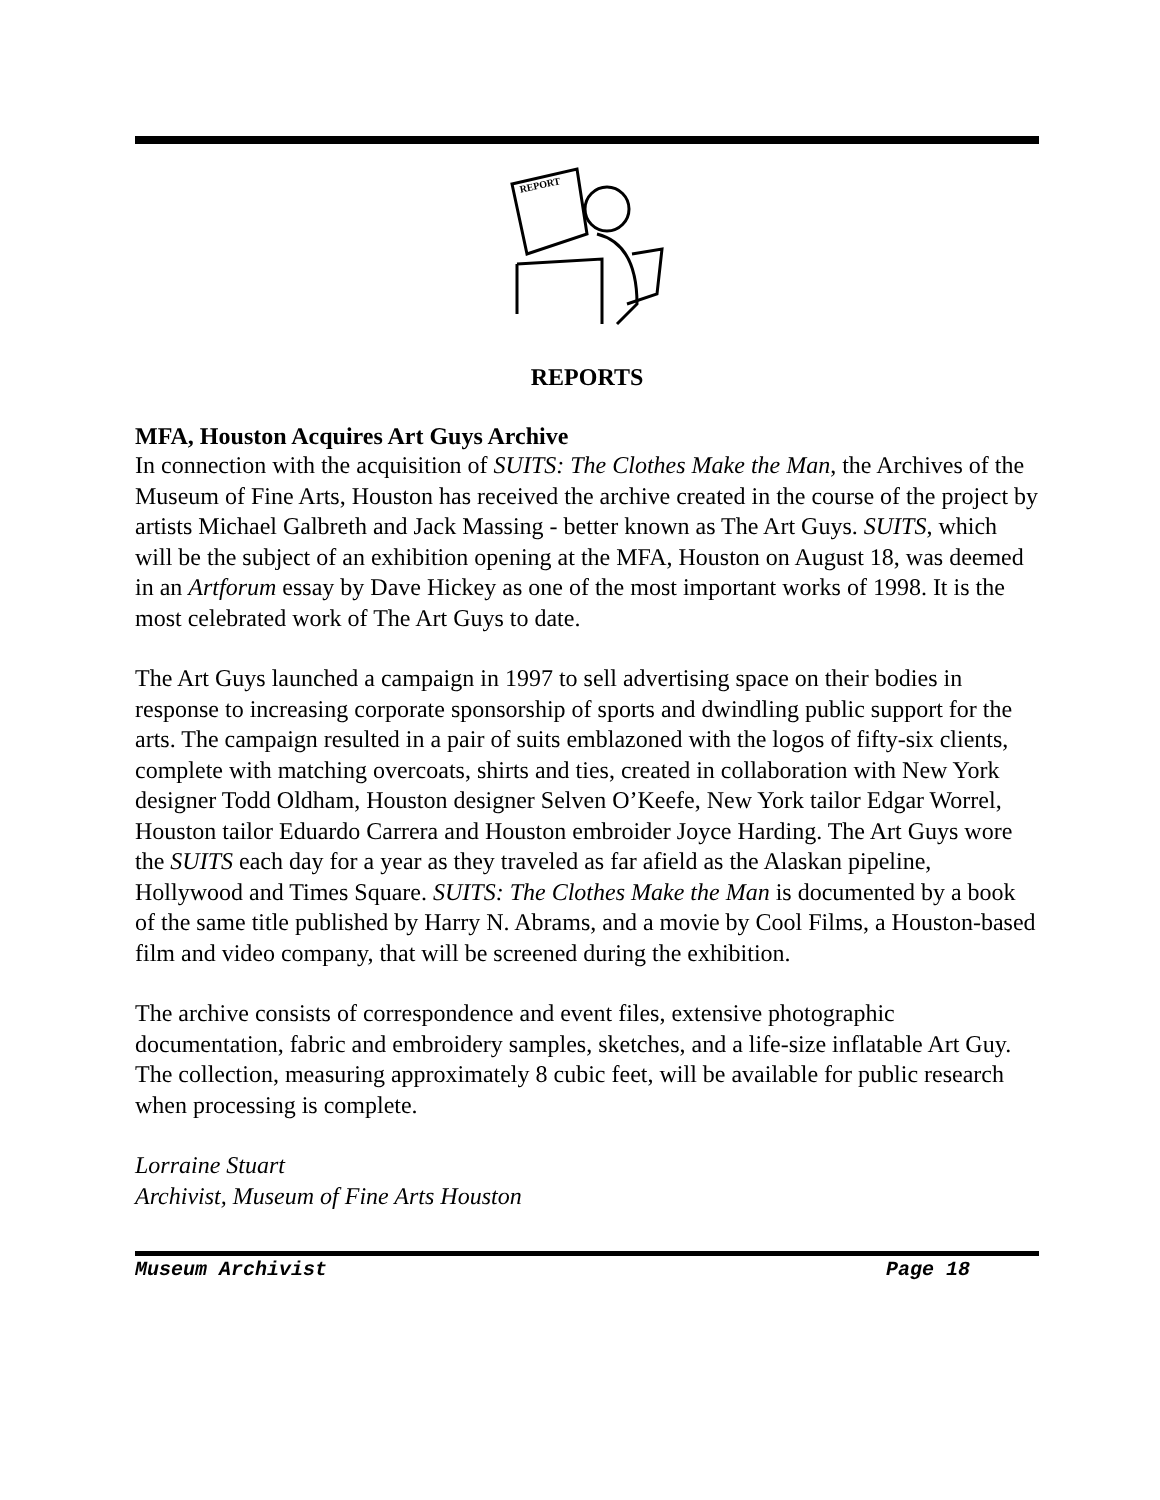REPORT
REPORTS
MFA, Houston Acquires Art Guys Archive
In connection with the acquisition of SUITS: The Clothes Make the Man, the Archives of the Museum of Fine Arts, Houston has received the archive created in the course of the project by artists Michael Galbreth and Jack Massing - better known as The Art Guys. SUITS, which will be the subject of an exhibition opening at the MFA, Houston on August 18, was deemed in an Artforum essay by Dave Hickey as one of the most important works of 1998. It is the most celebrated work of The Art Guys to date.
The Art Guys launched a campaign in 1997 to sell advertising space on their bodies in response to increasing corporate sponsorship of sports and dwindling public support for the arts. The campaign resulted in a pair of suits emblazoned with the logos of fifty-six clients, complete with matching overcoats, shirts and ties, created in collaboration with New York designer Todd Oldham, Houston designer Selven O’Keefe, New York tailor Edgar Worrel, Houston tailor Eduardo Carrera and Houston embroider Joyce Harding. The Art Guys wore the SUITS each day for a year as they traveled as far afield as the Alaskan pipeline, Hollywood and Times Square. SUITS: The Clothes Make the Man is documented by a book of the same title published by Harry N. Abrams, and a movie by Cool Films, a Houston-based film and video company, that will be screened during the exhibition.
The archive consists of correspondence and event files, extensive photographic documentation, fabric and embroidery samples, sketches, and a life-size inflatable Art Guy. The collection, measuring approximately 8 cubic feet, will be available for public research when processing is complete.
Lorraine Stuart
Archivist, Museum of Fine Arts Houston
Museum Archivist Page 18